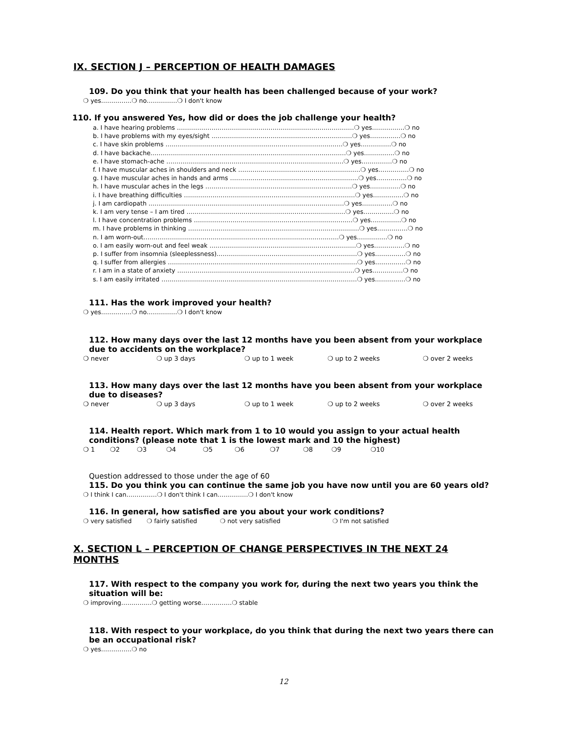IX. SECTION J – PERCEPTION OF HEALTH DAMAGES
109. Do you think that your health has been challenged because of your work?
❍ yes……………❍ no……………❍ I don't know
110. If you answered Yes, how did or does the job challenge your health?
a. I have hearing problems ……………………………………………………………………………❍ yes…………….❍ no
b. I have problems with my eyes/sight ……………………………………………………………❍ yes……………❍ no
c. I have skin problems ……………………………………………………………………………❍ yes……………❍ no
d. I have backache……………………………………………………………………………………❍ yes……………❍ no
e. I have stomach-ache ……………………………………………………………………………❍ yes……………❍ no
f. I have muscular aches in shoulders and neck ……………………………………………………❍ yes……………❍ no
g. I have muscular aches in hands and arms ………………………………………………………❍ yes……………❍ no
h. I have muscular aches in the legs ………………………………………………………………❍ yes……………❍ no
i. I have breathing difficulties …………………………………………………………………………❍ yes……………❍ no
j. I am cardiopath ……………………………………………………………………………………❍ yes……………❍ no
k. I am very tense – I am tired ……………………………………………………………………❍ yes……………❍ no
l. I have concentration problems ……………………………………………………………………❍ yes……………❍ no
m. I have problems in thinking …………………………………………………………………………❍ yes……………❍ no
n. I am worn-out……………………………………………………………………………………❍ yes……………❍ no
o. I am easily worn-out and feel weak ………………………………………………………………❍ yes……………❍ no
p. I suffer from insomnia (sleeplessness)……………………………………………………………❍ yes……………❍ no
q. I suffer from allergies …………………………………………………………………………………❍ yes……………❍ no
r. I am in a state of anxiety ……………………………………………………………………………❍ yes……………❍ no
s. I am easily irritated ……………………………………………………………………………………❍ yes……………❍ no
111. Has the work improved your health?
❍ yes……………❍ no……………❍ I don't know
112. How many days over the last 12 months have you been absent from your workplace due to accidents on the workplace?
❍ never ❍ up 3 days ❍ up to 1 week ❍ up to 2 weeks ❍ over 2 weeks
113. How many days over the last 12 months have you been absent from your workplace due to diseases?
❍ never ❍ up 3 days ❍ up to 1 week ❍ up to 2 weeks ❍ over 2 weeks
114. Health report. Which mark from 1 to 10 would you assign to your actual health conditions? (please note that 1 is the lowest mark and 10 the highest)
❍ 1 ❍2 ❍3 ❍4 ❍5 ❍6 ❍7 ❍8 ❍9 ❍10
Question addressed to those under the age of 60
115. Do you think you can continue the same job you have now until you are 60 years old?
❍ I think I can……………❍ I don't think I can……………❍ I don't know
116. In general, how satisfied are you about your work conditions?
❍ very satisfied ❍ fairly satisfied ❍ not very satisfied ❍ I'm not satisfied
X. SECTION L – PERCEPTION OF CHANGE PERSPECTIVES IN THE NEXT 24 MONTHS
117. With respect to the company you work for, during the next two years you think the situation will be:
❍ improving……………❍ getting worse……………❍ stable
118. With respect to your workplace, do you think that during the next two years there can be an occupational risk?
❍ yes……………❍ no
12